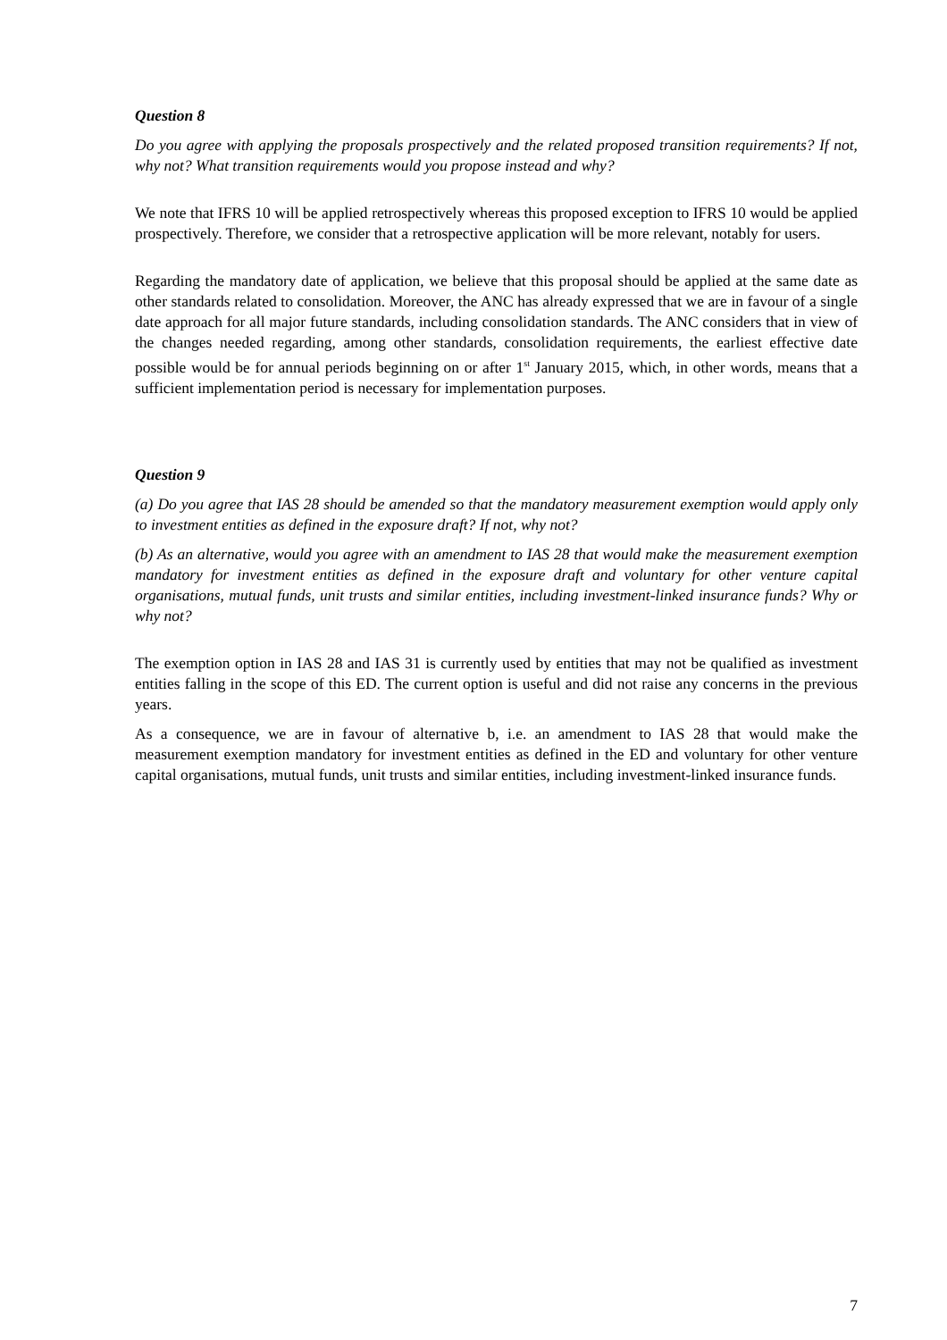Question 8
Do you agree with applying the proposals prospectively and the related proposed transition requirements? If not, why not? What transition requirements would you propose instead and why?
We note that IFRS 10 will be applied retrospectively whereas this proposed exception to IFRS 10 would be applied prospectively. Therefore, we consider that a retrospective application will be more relevant, notably for users.
Regarding the mandatory date of application, we believe that this proposal should be applied at the same date as other standards related to consolidation. Moreover, the ANC has already expressed that we are in favour of a single date approach for all major future standards, including consolidation standards. The ANC considers that in view of the changes needed regarding, among other standards, consolidation requirements, the earliest effective date possible would be for annual periods beginning on or after 1<sup>st</sup> January 2015, which, in other words, means that a sufficient implementation period is necessary for implementation purposes.
Question 9
(a) Do you agree that IAS 28 should be amended so that the mandatory measurement exemption would apply only to investment entities as defined in the exposure draft? If not, why not?
(b) As an alternative, would you agree with an amendment to IAS 28 that would make the measurement exemption mandatory for investment entities as defined in the exposure draft and voluntary for other venture capital organisations, mutual funds, unit trusts and similar entities, including investment-linked insurance funds? Why or why not?
The exemption option in IAS 28 and IAS 31 is currently used by entities that may not be qualified as investment entities falling in the scope of this ED. The current option is useful and did not raise any concerns in the previous years.
As a consequence, we are in favour of alternative b, i.e. an amendment to IAS 28 that would make the measurement exemption mandatory for investment entities as defined in the ED and voluntary for other venture capital organisations, mutual funds, unit trusts and similar entities, including investment-linked insurance funds.
7